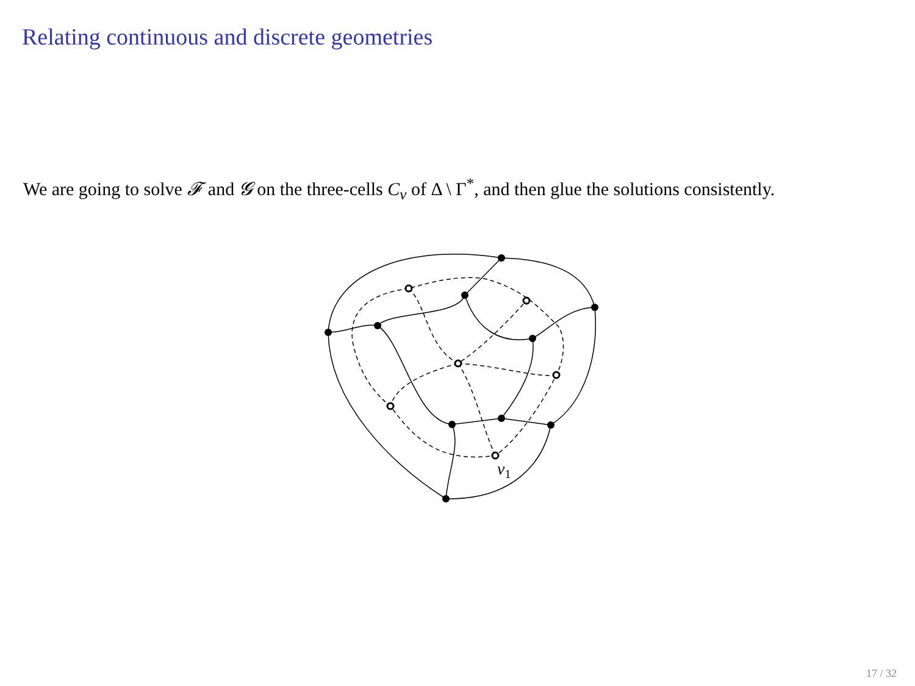Relating continuous and discrete geometries
We are going to solve 𝓕 and 𝓖 on the three-cells C<sub>v</sub> of Δ \ Γ<sup>*</sup>, and then glue the solutions consistently.
v1
17 / 32